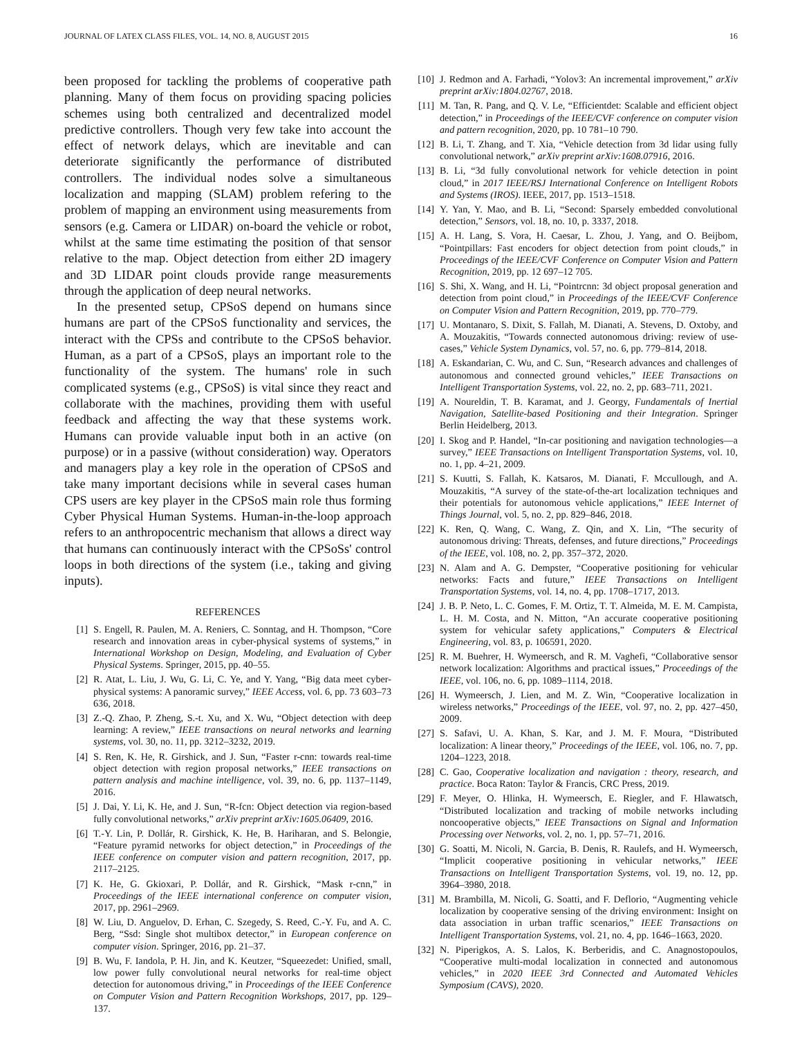JOURNAL OF LATEX CLASS FILES, VOL. 14, NO. 8, AUGUST 2015 16
been proposed for tackling the problems of cooperative path planning. Many of them focus on providing spacing policies schemes using both centralized and decentralized model predictive controllers. Though very few take into account the effect of network delays, which are inevitable and can deteriorate significantly the performance of distributed controllers. The individual nodes solve a simultaneous localization and mapping (SLAM) problem refering to the problem of mapping an environment using measurements from sensors (e.g. Camera or LIDAR) on-board the vehicle or robot, whilst at the same time estimating the position of that sensor relative to the map. Object detection from either 2D imagery and 3D LIDAR point clouds provide range measurements through the application of deep neural networks.
In the presented setup, CPSoS depend on humans since humans are part of the CPSoS functionality and services, the interact with the CPSs and contribute to the CPSoS behavior. Human, as a part of a CPSoS, plays an important role to the functionality of the system. The humans' role in such complicated systems (e.g., CPSoS) is vital since they react and collaborate with the machines, providing them with useful feedback and affecting the way that these systems work. Humans can provide valuable input both in an active (on purpose) or in a passive (without consideration) way. Operators and managers play a key role in the operation of CPSoS and take many important decisions while in several cases human CPS users are key player in the CPSoS main role thus forming Cyber Physical Human Systems. Human-in-the-loop approach refers to an anthropocentric mechanism that allows a direct way that humans can continuously interact with the CPSoSs' control loops in both directions of the system (i.e., taking and giving inputs).
REFERENCES
[1] S. Engell, R. Paulen, M. A. Reniers, C. Sonntag, and H. Thompson, “Core research and innovation areas in cyber-physical systems of systems,” in International Workshop on Design, Modeling, and Evaluation of Cyber Physical Systems. Springer, 2015, pp. 40–55.
[2] R. Atat, L. Liu, J. Wu, G. Li, C. Ye, and Y. Yang, “Big data meet cyber-physical systems: A panoramic survey,” IEEE Access, vol. 6, pp. 73 603–73 636, 2018.
[3] Z.-Q. Zhao, P. Zheng, S.-t. Xu, and X. Wu, “Object detection with deep learning: A review,” IEEE transactions on neural networks and learning systems, vol. 30, no. 11, pp. 3212–3232, 2019.
[4] S. Ren, K. He, R. Girshick, and J. Sun, “Faster r-cnn: towards real-time object detection with region proposal networks,” IEEE transactions on pattern analysis and machine intelligence, vol. 39, no. 6, pp. 1137–1149, 2016.
[5] J. Dai, Y. Li, K. He, and J. Sun, “R-fcn: Object detection via region-based fully convolutional networks,” arXiv preprint arXiv:1605.06409, 2016.
[6] T.-Y. Lin, P. Dollár, R. Girshick, K. He, B. Hariharan, and S. Belongie, “Feature pyramid networks for object detection,” in Proceedings of the IEEE conference on computer vision and pattern recognition, 2017, pp. 2117–2125.
[7] K. He, G. Gkioxari, P. Dollár, and R. Girshick, “Mask r-cnn,” in Proceedings of the IEEE international conference on computer vision, 2017, pp. 2961–2969.
[8] W. Liu, D. Anguelov, D. Erhan, C. Szegedy, S. Reed, C.-Y. Fu, and A. C. Berg, “Ssd: Single shot multibox detector,” in European conference on computer vision. Springer, 2016, pp. 21–37.
[9] B. Wu, F. Iandola, P. H. Jin, and K. Keutzer, “Squeezedet: Unified, small, low power fully convolutional neural networks for real-time object detection for autonomous driving,” in Proceedings of the IEEE Conference on Computer Vision and Pattern Recognition Workshops, 2017, pp. 129–137.
[10] J. Redmon and A. Farhadi, “Yolov3: An incremental improvement,” arXiv preprint arXiv:1804.02767, 2018.
[11] M. Tan, R. Pang, and Q. V. Le, “Efficientdet: Scalable and efficient object detection,” in Proceedings of the IEEE/CVF conference on computer vision and pattern recognition, 2020, pp. 10 781–10 790.
[12] B. Li, T. Zhang, and T. Xia, “Vehicle detection from 3d lidar using fully convolutional network,” arXiv preprint arXiv:1608.07916, 2016.
[13] B. Li, “3d fully convolutional network for vehicle detection in point cloud,” in 2017 IEEE/RSJ International Conference on Intelligent Robots and Systems (IROS). IEEE, 2017, pp. 1513–1518.
[14] Y. Yan, Y. Mao, and B. Li, “Second: Sparsely embedded convolutional detection,” Sensors, vol. 18, no. 10, p. 3337, 2018.
[15] A. H. Lang, S. Vora, H. Caesar, L. Zhou, J. Yang, and O. Beijbom, “Pointpillars: Fast encoders for object detection from point clouds,” in Proceedings of the IEEE/CVF Conference on Computer Vision and Pattern Recognition, 2019, pp. 12 697–12 705.
[16] S. Shi, X. Wang, and H. Li, “Pointrcnn: 3d object proposal generation and detection from point cloud,” in Proceedings of the IEEE/CVF Conference on Computer Vision and Pattern Recognition, 2019, pp. 770–779.
[17] U. Montanaro, S. Dixit, S. Fallah, M. Dianati, A. Stevens, D. Oxtoby, and A. Mouzakitis, “Towards connected autonomous driving: review of use-cases,” Vehicle System Dynamics, vol. 57, no. 6, pp. 779–814, 2018.
[18] A. Eskandarian, C. Wu, and C. Sun, “Research advances and challenges of autonomous and connected ground vehicles,” IEEE Transactions on Intelligent Transportation Systems, vol. 22, no. 2, pp. 683–711, 2021.
[19] A. Noureldin, T. B. Karamat, and J. Georgy, Fundamentals of Inertial Navigation, Satellite-based Positioning and their Integration. Springer Berlin Heidelberg, 2013.
[20] I. Skog and P. Handel, “In-car positioning and navigation technologies—a survey,” IEEE Transactions on Intelligent Transportation Systems, vol. 10, no. 1, pp. 4–21, 2009.
[21] S. Kuutti, S. Fallah, K. Katsaros, M. Dianati, F. Mccullough, and A. Mouzakitis, “A survey of the state-of-the-art localization techniques and their potentials for autonomous vehicle applications,” IEEE Internet of Things Journal, vol. 5, no. 2, pp. 829–846, 2018.
[22] K. Ren, Q. Wang, C. Wang, Z. Qin, and X. Lin, “The security of autonomous driving: Threats, defenses, and future directions,” Proceedings of the IEEE, vol. 108, no. 2, pp. 357–372, 2020.
[23] N. Alam and A. G. Dempster, “Cooperative positioning for vehicular networks: Facts and future,” IEEE Transactions on Intelligent Transportation Systems, vol. 14, no. 4, pp. 1708–1717, 2013.
[24] J. B. P. Neto, L. C. Gomes, F. M. Ortiz, T. T. Almeida, M. E. M. Campista, L. H. M. Costa, and N. Mitton, “An accurate cooperative positioning system for vehicular safety applications,” Computers & Electrical Engineering, vol. 83, p. 106591, 2020.
[25] R. M. Buehrer, H. Wymeersch, and R. M. Vaghefi, “Collaborative sensor network localization: Algorithms and practical issues,” Proceedings of the IEEE, vol. 106, no. 6, pp. 1089–1114, 2018.
[26] H. Wymeersch, J. Lien, and M. Z. Win, “Cooperative localization in wireless networks,” Proceedings of the IEEE, vol. 97, no. 2, pp. 427–450, 2009.
[27] S. Safavi, U. A. Khan, S. Kar, and J. M. F. Moura, “Distributed localization: A linear theory,” Proceedings of the IEEE, vol. 106, no. 7, pp. 1204–1223, 2018.
[28] C. Gao, Cooperative localization and navigation : theory, research, and practice. Boca Raton: Taylor & Francis, CRC Press, 2019.
[29] F. Meyer, O. Hlinka, H. Wymeersch, E. Riegler, and F. Hlawatsch, “Distributed localization and tracking of mobile networks including noncooperative objects,” IEEE Transactions on Signal and Information Processing over Networks, vol. 2, no. 1, pp. 57–71, 2016.
[30] G. Soatti, M. Nicoli, N. Garcia, B. Denis, R. Raulefs, and H. Wymeersch, “Implicit cooperative positioning in vehicular networks,” IEEE Transactions on Intelligent Transportation Systems, vol. 19, no. 12, pp. 3964–3980, 2018.
[31] M. Brambilla, M. Nicoli, G. Soatti, and F. Deflorio, “Augmenting vehicle localization by cooperative sensing of the driving environment: Insight on data association in urban traffic scenarios,” IEEE Transactions on Intelligent Transportation Systems, vol. 21, no. 4, pp. 1646–1663, 2020.
[32] N. Piperigkos, A. S. Lalos, K. Berberidis, and C. Anagnostopoulos, “Cooperative multi-modal localization in connected and autonomous vehicles,” in 2020 IEEE 3rd Connected and Automated Vehicles Symposium (CAVS), 2020.